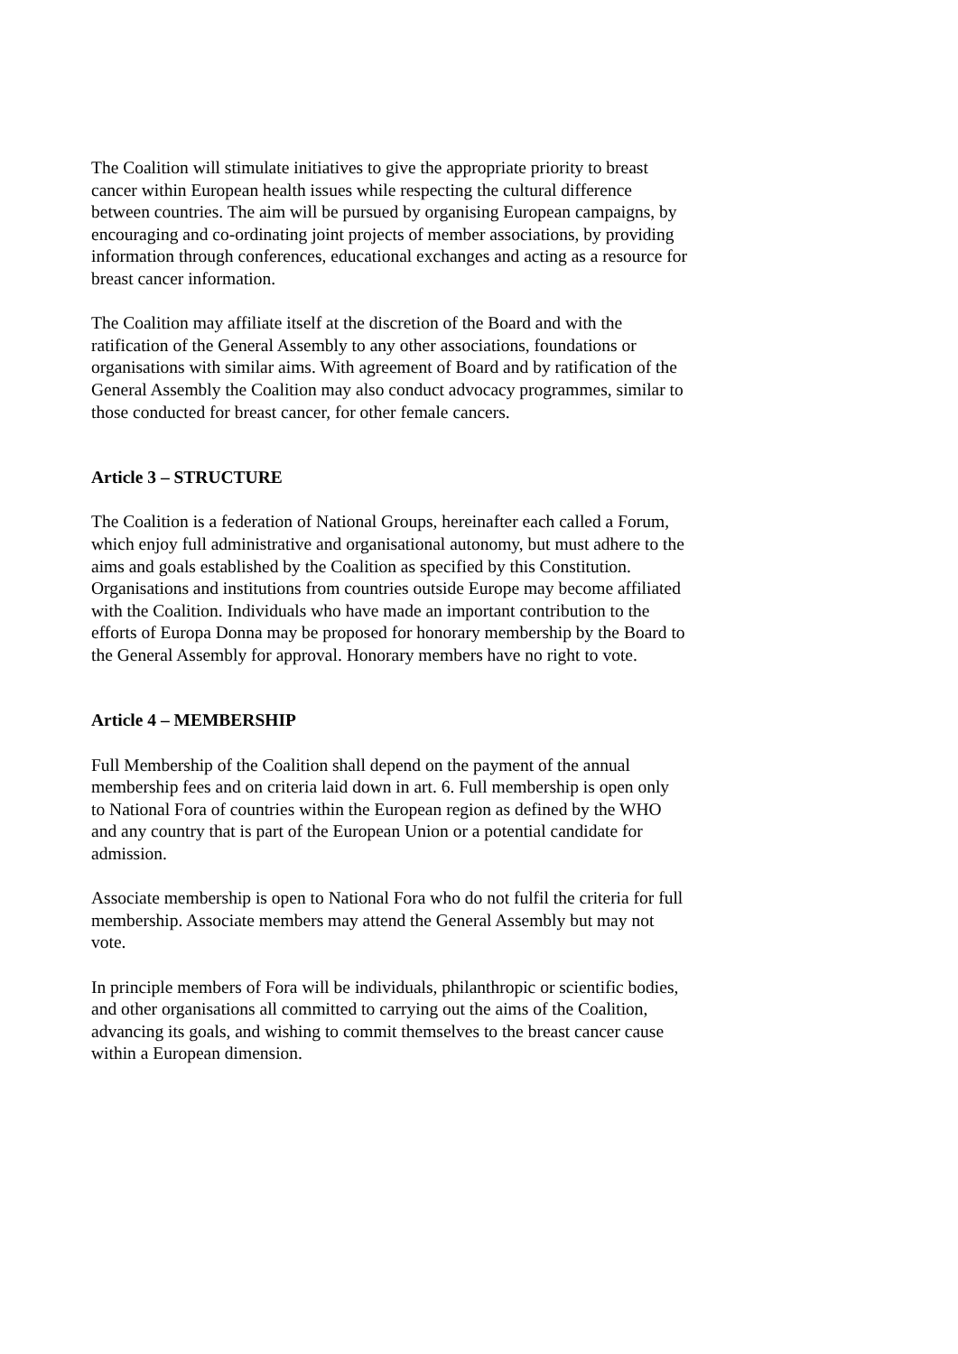The Coalition will stimulate initiatives to give the appropriate priority to breast cancer within European health issues while respecting the cultural difference between countries. The aim will be pursued by organising European campaigns, by encouraging and co-ordinating joint projects of member associations, by providing information through conferences, educational exchanges and acting as a resource for breast cancer information.
The Coalition may affiliate itself at the discretion of the Board and with the ratification of the General Assembly to any other associations, foundations or organisations with similar aims. With agreement of Board and by ratification of the General Assembly the Coalition may also conduct advocacy programmes, similar to those conducted for breast cancer, for other female cancers.
Article 3 – STRUCTURE
The Coalition is a federation of National Groups, hereinafter each called a Forum, which enjoy full administrative and organisational autonomy, but must adhere to the aims and goals established by the Coalition as specified by this Constitution.
Organisations and institutions from countries outside Europe may become affiliated with the Coalition. Individuals who have made an important contribution to the efforts of Europa Donna may be proposed for honorary membership by the Board to the General Assembly for approval. Honorary members have no right to vote.
Article 4 – MEMBERSHIP
Full Membership of the Coalition shall depend on the payment of the annual membership fees and on criteria laid down in art. 6. Full membership is open only to National Fora of countries within the European region as defined by the WHO and any country that is part of the European Union or a potential candidate for admission.
Associate membership is open to National Fora who do not fulfil the criteria for full membership. Associate members may attend the General Assembly but may not vote.
In principle members of Fora will be individuals, philanthropic or scientific bodies, and other organisations all committed to carrying out the aims of the Coalition, advancing its goals, and wishing to commit themselves to the breast cancer cause within a European dimension.